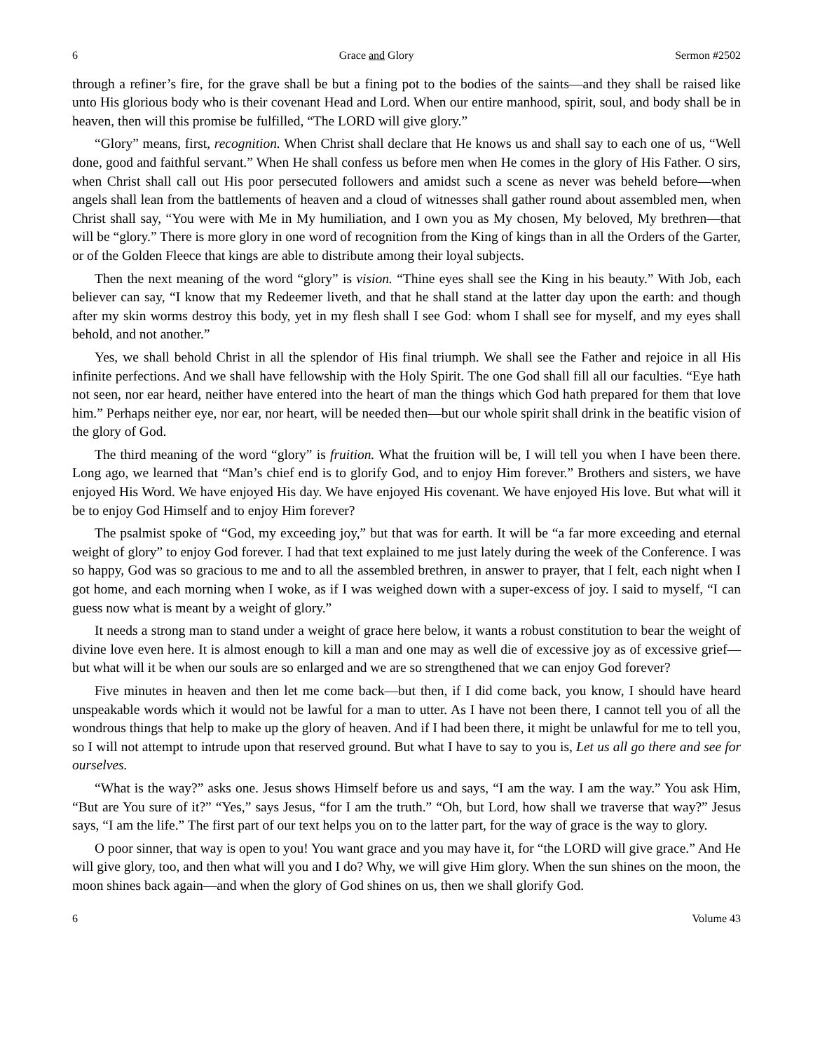6 Grace and Glory Sermon #2502
through a refiner’s fire, for the grave shall be but a fining pot to the bodies of the saints—and they shall be raised like unto His glorious body who is their covenant Head and Lord. When our entire manhood, spirit, soul, and body shall be in heaven, then will this promise be fulfilled, “The LORD will give glory.”
“Glory” means, first, recognition. When Christ shall declare that He knows us and shall say to each one of us, “Well done, good and faithful servant.” When He shall confess us before men when He comes in the glory of His Father. O sirs, when Christ shall call out His poor persecuted followers and amidst such a scene as never was beheld before—when angels shall lean from the battlements of heaven and a cloud of witnesses shall gather round about assembled men, when Christ shall say, “You were with Me in My humiliation, and I own you as My chosen, My beloved, My brethren—that will be “glory.” There is more glory in one word of recognition from the King of kings than in all the Orders of the Garter, or of the Golden Fleece that kings are able to distribute among their loyal subjects.
Then the next meaning of the word “glory” is vision. “Thine eyes shall see the King in his beauty.” With Job, each believer can say, “I know that my Redeemer liveth, and that he shall stand at the latter day upon the earth: and though after my skin worms destroy this body, yet in my flesh shall I see God: whom I shall see for myself, and my eyes shall behold, and not another.”
Yes, we shall behold Christ in all the splendor of His final triumph. We shall see the Father and rejoice in all His infinite perfections. And we shall have fellowship with the Holy Spirit. The one God shall fill all our faculties. “Eye hath not seen, nor ear heard, neither have entered into the heart of man the things which God hath prepared for them that love him.” Perhaps neither eye, nor ear, nor heart, will be needed then—but our whole spirit shall drink in the beatific vision of the glory of God.
The third meaning of the word “glory” is fruition. What the fruition will be, I will tell you when I have been there. Long ago, we learned that “Man’s chief end is to glorify God, and to enjoy Him forever.” Brothers and sisters, we have enjoyed His Word. We have enjoyed His day. We have enjoyed His covenant. We have enjoyed His love. But what will it be to enjoy God Himself and to enjoy Him forever?
The psalmist spoke of “God, my exceeding joy,” but that was for earth. It will be “a far more exceeding and eternal weight of glory” to enjoy God forever. I had that text explained to me just lately during the week of the Conference. I was so happy, God was so gracious to me and to all the assembled brethren, in answer to prayer, that I felt, each night when I got home, and each morning when I woke, as if I was weighed down with a super-excess of joy. I said to myself, “I can guess now what is meant by a weight of glory.”
It needs a strong man to stand under a weight of grace here below, it wants a robust constitution to bear the weight of divine love even here. It is almost enough to kill a man and one may as well die of excessive joy as of excessive grief—but what will it be when our souls are so enlarged and we are so strengthened that we can enjoy God forever?
Five minutes in heaven and then let me come back—but then, if I did come back, you know, I should have heard unspeakable words which it would not be lawful for a man to utter. As I have not been there, I cannot tell you of all the wondrous things that help to make up the glory of heaven. And if I had been there, it might be unlawful for me to tell you, so I will not attempt to intrude upon that reserved ground. But what I have to say to you is, Let us all go there and see for ourselves.
“What is the way?” asks one. Jesus shows Himself before us and says, “I am the way. I am the way.” You ask Him, “But are You sure of it?” “Yes,” says Jesus, “for I am the truth.” “Oh, but Lord, how shall we traverse that way?” Jesus says, “I am the life.” The first part of our text helps you on to the latter part, for the way of grace is the way to glory.
O poor sinner, that way is open to you! You want grace and you may have it, for “the LORD will give grace.” And He will give glory, too, and then what will you and I do? Why, we will give Him glory. When the sun shines on the moon, the moon shines back again—and when the glory of God shines on us, then we shall glorify God.
6 Volume 43